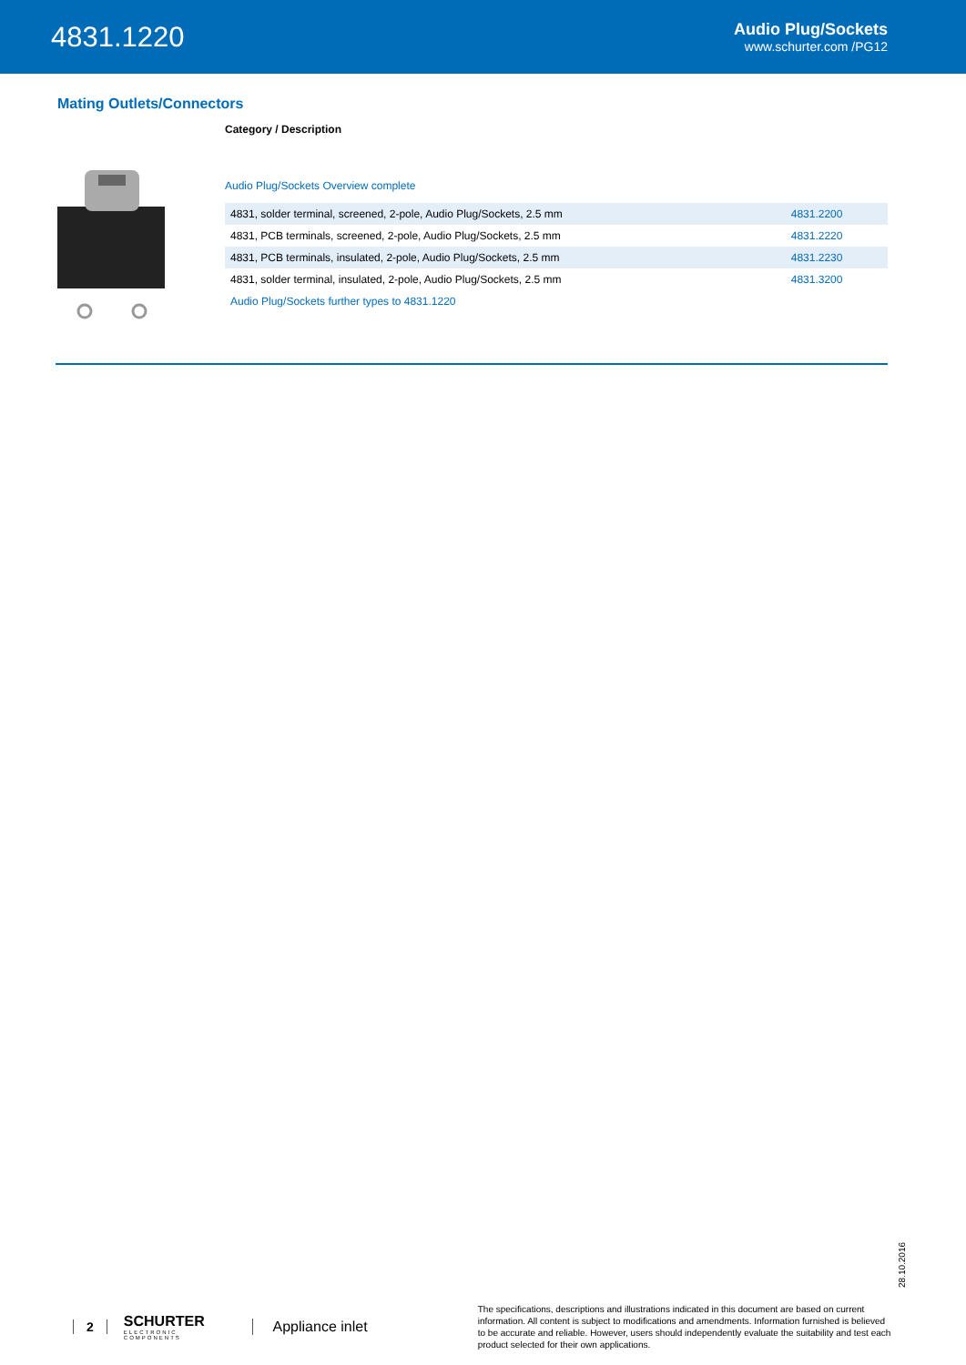4831.1220
Audio Plug/Sockets
www.schurter.com /PG12
Mating Outlets/Connectors
Category / Description
Audio Plug/Sockets Overview complete
| 4831, solder terminal, screened, 2-pole, Audio Plug/Sockets, 2.5 mm | 4831.2200 |
| 4831, PCB terminals, screened, 2-pole, Audio Plug/Sockets, 2.5 mm | 4831.2220 |
| 4831, PCB terminals, insulated, 2-pole, Audio Plug/Sockets, 2.5 mm | 4831.2230 |
| 4831, solder terminal, insulated, 2-pole, Audio Plug/Sockets, 2.5 mm | 4831.3200 |
| Audio Plug/Sockets further types to 4831.1220 | |
28.10.2016
2 SCHURTER
ELECTRONIC COMPONENTS Appliance inlet
The specifications, descriptions and illustrations indicated in this document are based on current information. All content is subject to modifications and amendments. Information furnished is believed to be accurate and reliable. However, users should independently evaluate the suitability and test each product selected for their own applications.